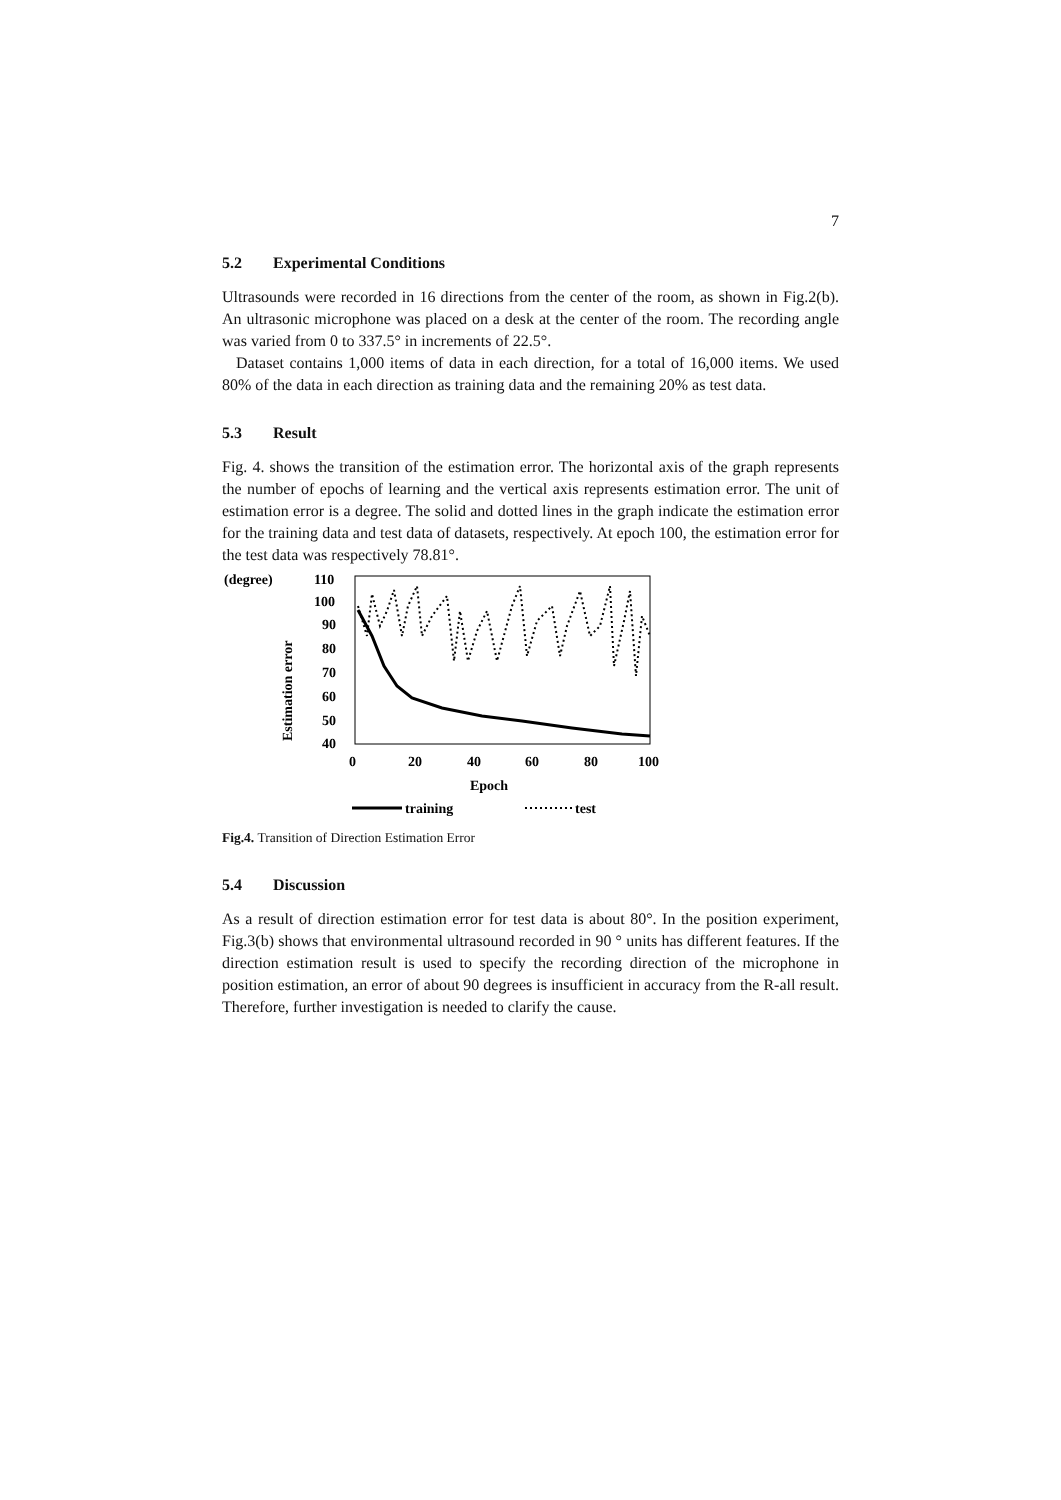7
5.2 Experimental Conditions
Ultrasounds were recorded in 16 directions from the center of the room, as shown in Fig.2(b). An ultrasonic microphone was placed on a desk at the center of the room. The recording angle was varied from 0 to 337.5° in increments of 22.5°.
Dataset contains 1,000 items of data in each direction, for a total of 16,000 items. We used 80% of the data in each direction as training data and the remaining 20% as test data.
5.3 Result
Fig. 4. shows the transition of the estimation error. The horizontal axis of the graph represents the number of epochs of learning and the vertical axis represents estimation error. The unit of estimation error is a degree. The solid and dotted lines in the graph indicate the estimation error for the training data and test data of datasets, respectively. At epoch 100, the estimation error for the test data was respectively 78.81°.
(degree)
110
100
90
80
70
60
50
40
Estimation error
0
20
40
60
80
100
Epoch
training
test
Fig.4. Transition of Direction Estimation Error
5.4 Discussion
As a result of direction estimation error for test data is about 80°. In the position experiment, Fig.3(b) shows that environmental ultrasound recorded in 90 ° units has different features. If the direction estimation result is used to specify the recording direction of the microphone in position estimation, an error of about 90 degrees is insufficient in accuracy from the R-all result. Therefore, further investigation is needed to clarify the cause.